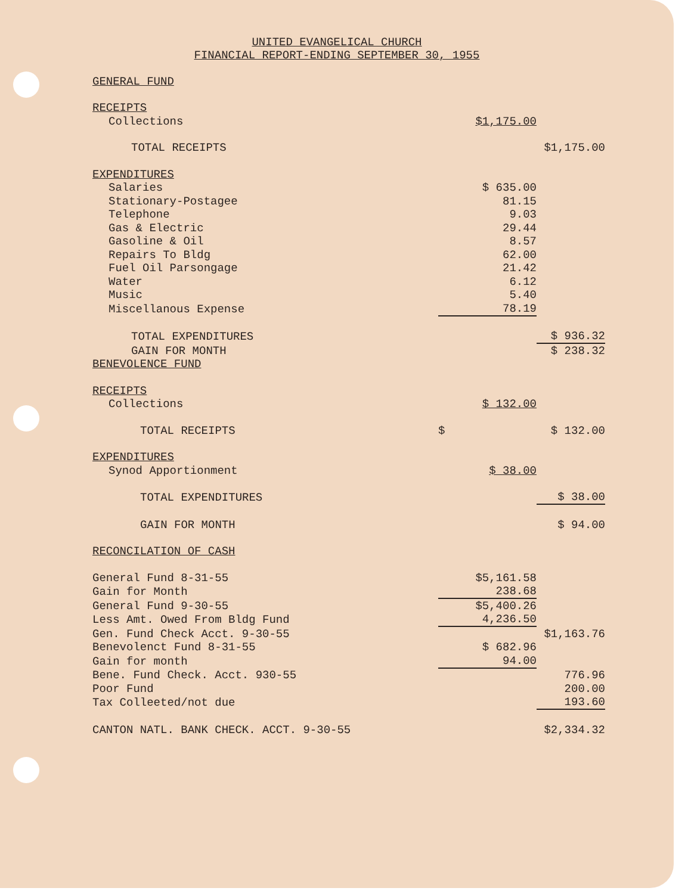UNITED EVANGELICAL CHURCH
FINANCIAL REPORT-ENDING SEPTEMBER 30, 1955
| GENERAL FUND | | |
| RECEIPTS | | |
| Collections | $1,175.00 | |
| TOTAL RECEIPTS | | $1,175.00 |
| EXPENDITURES | | |
| Salaries | $ 635.00 | |
| Stationary-Postagee | 81.15 | |
| Telephone | 9.03 | |
| Gas & Electric | 29.44 | |
| Gasoline & Oil | 8.57 | |
| Repairs To Bldg | 62.00 | |
| Fuel Oil Parsongage | 21.42 | |
| Water | 6.12 | |
| Music | 5.40 | |
| Miscellanous Expense | 78.19 | |
| TOTAL EXPENDITURES | | $ 936.32 |
| GAIN FOR MONTH | | $ 238.32 |
| BENEVOLENCE FUND | | |
| RECEIPTS | | |
| Collections | $ 132.00 | |
| TOTAL RECEIPTS | $ | $ 132.00 |
| EXPENDITURES | | |
| Synod Apportionment | $ 38.00 | |
| TOTAL EXPENDITURES | | $ 38.00 |
| GAIN FOR MONTH | | $ 94.00 |
| RECONCILATION OF CASH | | |
| General Fund 8-31-55 | $5,161.58 | |
| Gain for Month | 238.68 | |
| General Fund 9-30-55 | $5,400.26 | |
| Less Amt. Owed From Bldg Fund | 4,236.50 | |
| Gen. Fund Check Acct. 9-30-55 | | $1,163.76 |
| Benevolenct Fund 8-31-55 | $ 682.96 | |
| Gain for month | 94.00 | |
| Bene. Fund Check. Acct. 930-55 | | 776.96 |
| Poor Fund | | 200.00 |
| Tax Colleeted/not due | | 193.60 |
| CANTON NATL. BANK CHECK. ACCT. 9-30-55 | | $2,334.32 |